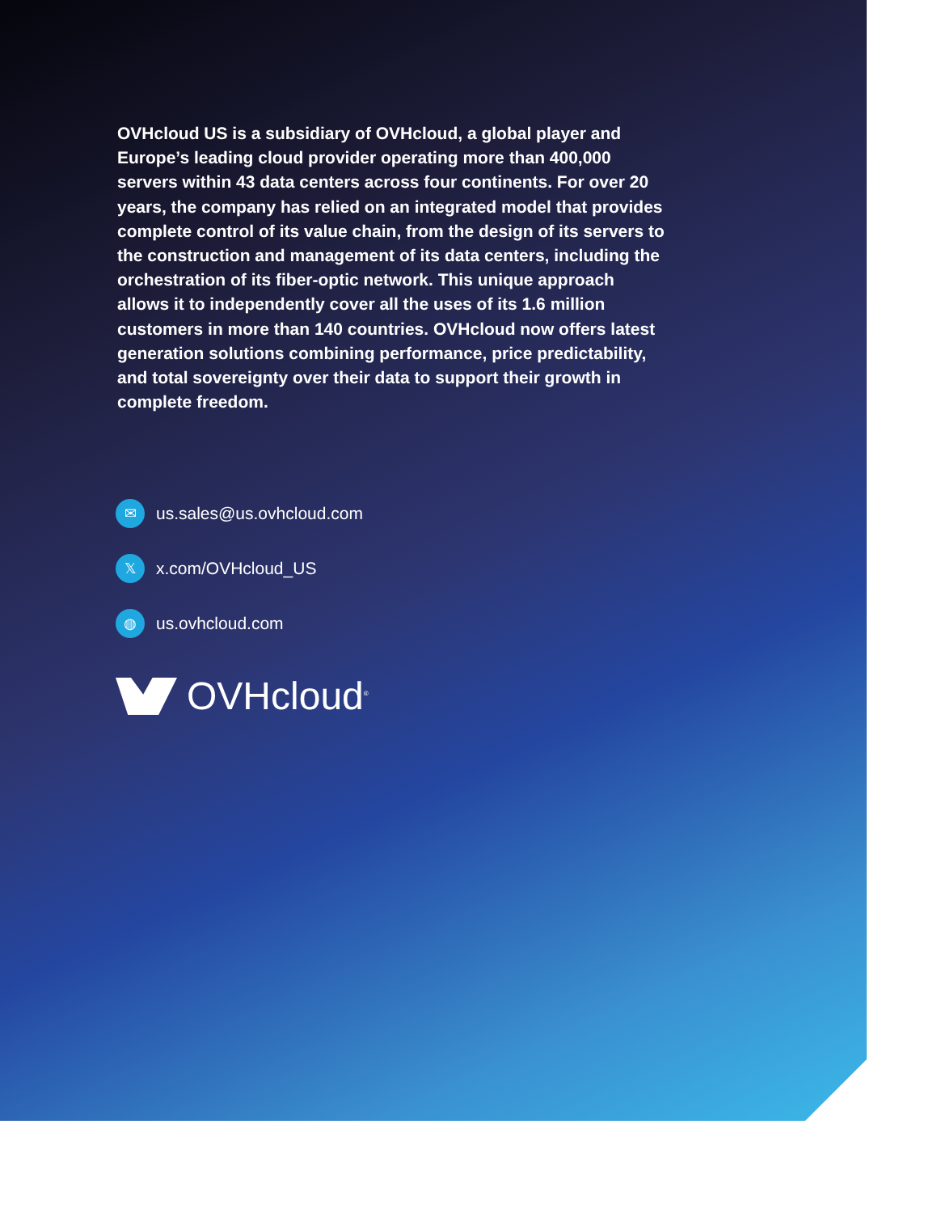OVHcloud US is a subsidiary of OVHcloud, a global player and Europe’s leading cloud provider operating more than 400,000 servers within 43 data centers across four continents. For over 20 years, the company has relied on an integrated model that provides complete control of its value chain, from the design of its servers to the construction and management of its data centers, including the orchestration of its fiber-optic network. This unique approach allows it to independently cover all the uses of its 1.6 million customers in more than 140 countries. OVHcloud now offers latest generation solutions combining performance, price predictability, and total sovereignty over their data to support their growth in complete freedom.
✉ us.sales@us.ovhcloud.com
𝕏x.com/OVHcloud_US
◍ us.ovhcloud.com
OVHcloud<sup>®</sup>